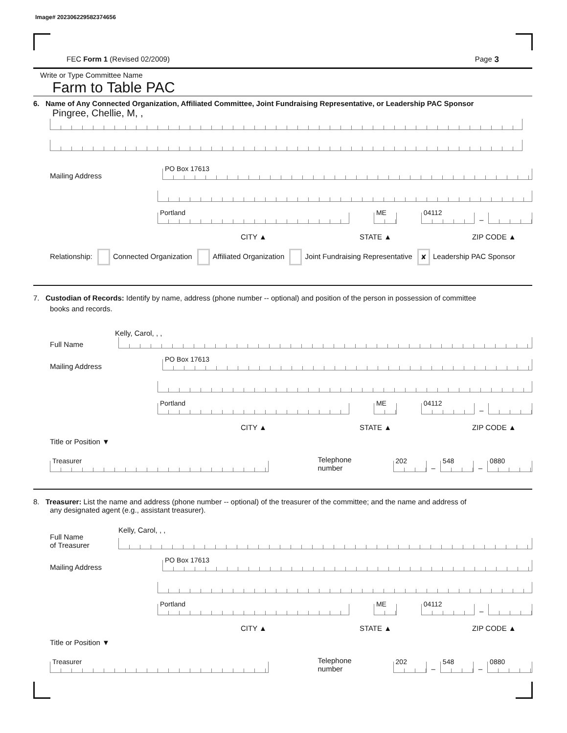Image# 202306229582374656
FEC Form 1 (Revised 02/2009) Page 3
Write or Type Committee Name
Farm to Table PAC
6. Name of Any Connected Organization, Affiliated Committee, Joint Fundraising Representative, or Leadership PAC Sponsor
Pingree, Chellie, M, ,
Mailing Address
PO Box 17613
Portland
ME
04112
–
CITY ▲ STATE ▲ ZIP CODE ▲
Relationship: Connected Organization Affiliated Organization Joint Fundraising Representative ✘ Leadership PAC Sponsor
7. Custodian of Records: Identify by name, address (phone number -- optional) and position of the person in possession of committee
books and records.
Kelly, Carol, , ,
Full Name
Mailing Address
PO Box 17613
Portland
ME
04112
–
CITY ▲ STATE ▲ ZIP CODE ▲
Title or Position ▼
Treasurer
Telephone number
202
–
548
–
0880
8. Treasurer: List the name and address (phone number -- optional) of the treasurer of the committee; and the name and address of
any designated agent (e.g., assistant treasurer).
Full Name
of Treasurer
Kelly, Carol, , ,
Mailing Address
PO Box 17613
Portland
ME
04112
–
CITY ▲ STATE ▲ ZIP CODE ▲
Title or Position ▼
Treasurer
Telephone number
202
–
548
–
0880